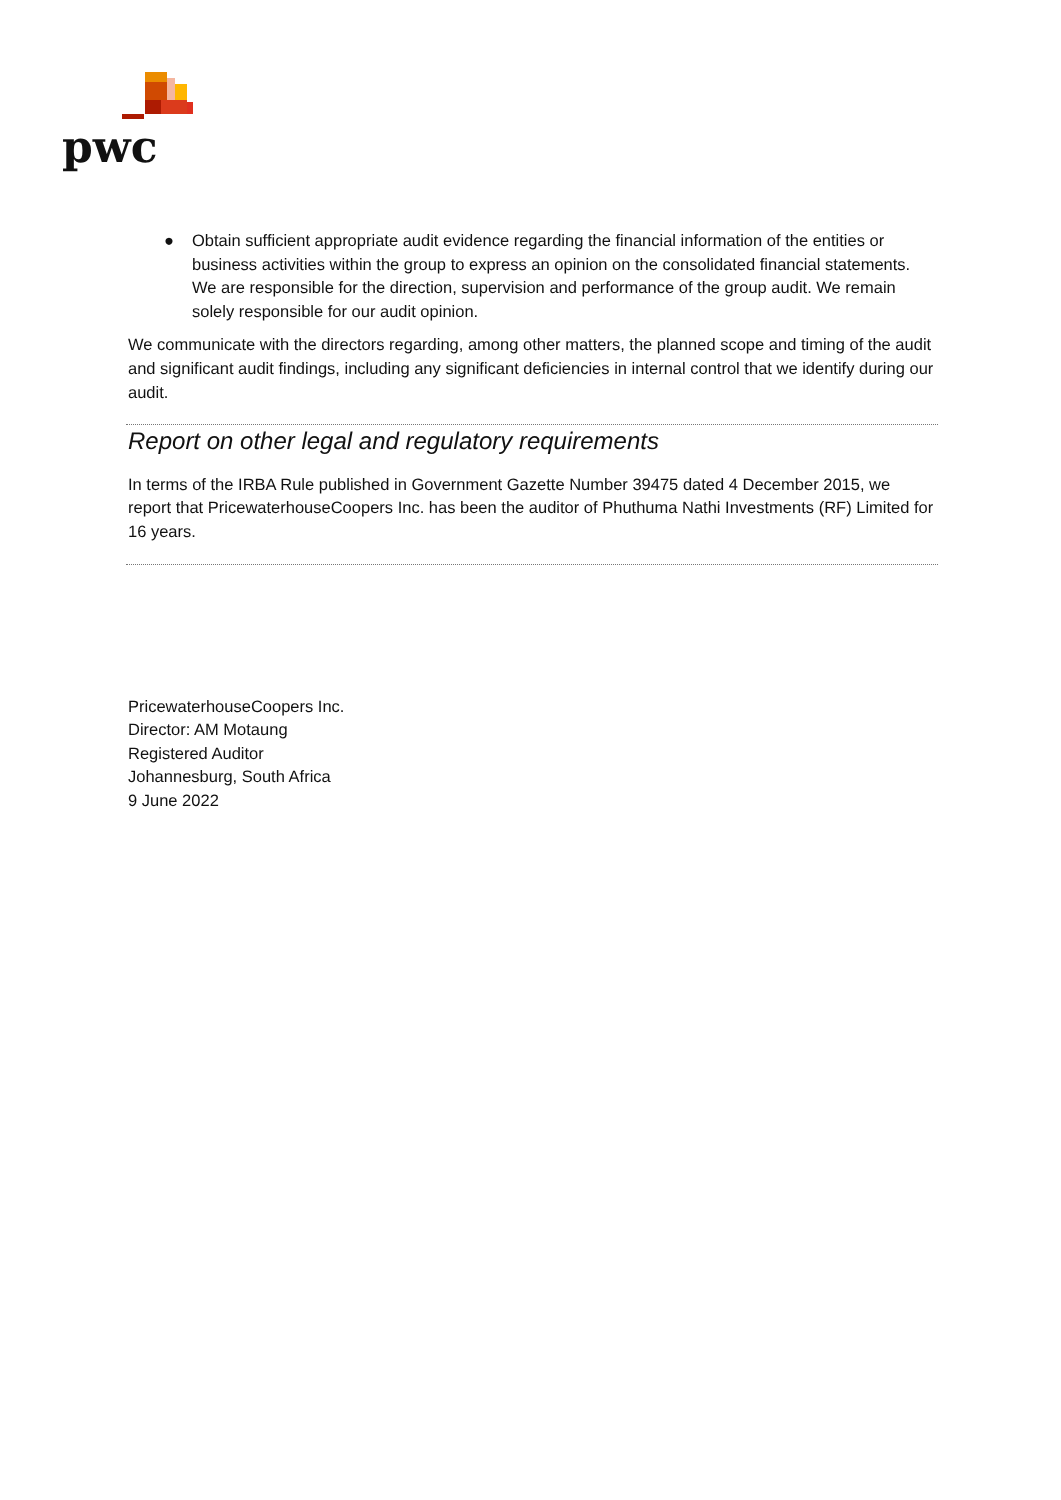pwc
● Obtain sufficient appropriate audit evidence regarding the financial information of the entities or business activities within the group to express an opinion on the consolidated financial statements. We are responsible for the direction, supervision and performance of the group audit. We remain solely responsible for our audit opinion.
We communicate with the directors regarding, among other matters, the planned scope and timing of the audit and significant audit findings, including any significant deficiencies in internal control that we identify during our audit.
Report on other legal and regulatory requirements
In terms of the IRBA Rule published in Government Gazette Number 39475 dated 4 December 2015, we report that PricewaterhouseCoopers Inc. has been the auditor of Phuthuma Nathi Investments (RF) Limited for 16 years.
PricewaterhouseCoopers Inc.
Director: AM Motaung
Registered Auditor
Johannesburg, South Africa
9 June 2022